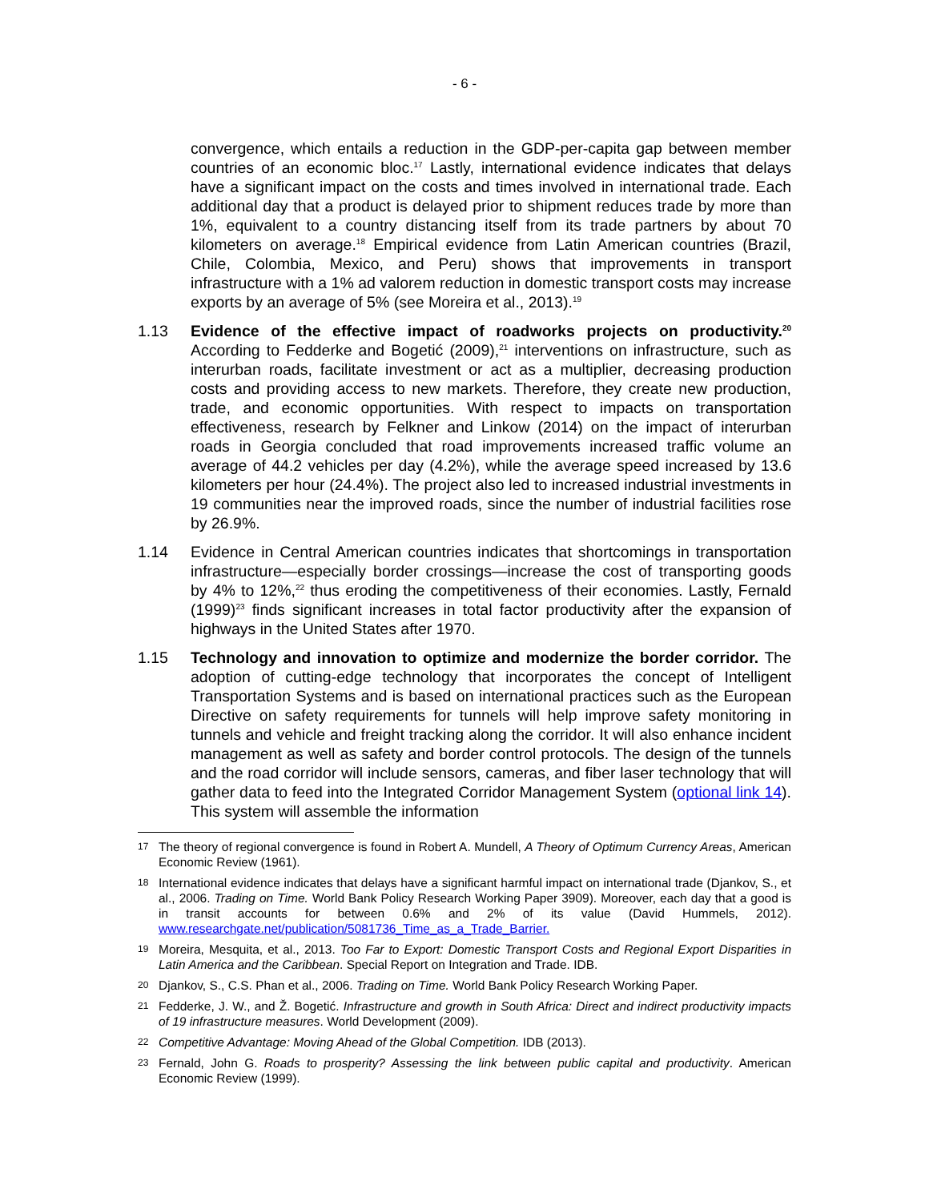- 6 -
convergence, which entails a reduction in the GDP-per-capita gap between member countries of an economic bloc.<sup>17</sup> Lastly, international evidence indicates that delays have a significant impact on the costs and times involved in international trade. Each additional day that a product is delayed prior to shipment reduces trade by more than 1%, equivalent to a country distancing itself from its trade partners by about 70 kilometers on average.<sup>18</sup> Empirical evidence from Latin American countries (Brazil, Chile, Colombia, Mexico, and Peru) shows that improvements in transport infrastructure with a 1% ad valorem reduction in domestic transport costs may increase exports by an average of 5% (see Moreira et al., 2013).<sup>19</sup>
1.13 Evidence of the effective impact of roadworks projects on productivity.<sup>20</sup> According to Fedderke and Bogetić (2009),<sup>21</sup> interventions on infrastructure, such as interurban roads, facilitate investment or act as a multiplier, decreasing production costs and providing access to new markets. Therefore, they create new production, trade, and economic opportunities. With respect to impacts on transportation effectiveness, research by Felkner and Linkow (2014) on the impact of interurban roads in Georgia concluded that road improvements increased traffic volume an average of 44.2 vehicles per day (4.2%), while the average speed increased by 13.6 kilometers per hour (24.4%). The project also led to increased industrial investments in 19 communities near the improved roads, since the number of industrial facilities rose by 26.9%.
1.14 Evidence in Central American countries indicates that shortcomings in transportation infrastructure—especially border crossings—increase the cost of transporting goods by 4% to 12%,<sup>22</sup> thus eroding the competitiveness of their economies. Lastly, Fernald (1999)<sup>23</sup> finds significant increases in total factor productivity after the expansion of highways in the United States after 1970.
1.15 Technology and innovation to optimize and modernize the border corridor. The adoption of cutting-edge technology that incorporates the concept of Intelligent Transportation Systems and is based on international practices such as the European Directive on safety requirements for tunnels will help improve safety monitoring in tunnels and vehicle and freight tracking along the corridor. It will also enhance incident management as well as safety and border control protocols. The design of the tunnels and the road corridor will include sensors, cameras, and fiber laser technology that will gather data to feed into the Integrated Corridor Management System (optional link 14). This system will assemble the information
17 The theory of regional convergence is found in Robert A. Mundell, A Theory of Optimum Currency Areas, American Economic Review (1961).
18 International evidence indicates that delays have a significant harmful impact on international trade (Djankov, S., et al., 2006. Trading on Time. World Bank Policy Research Working Paper 3909). Moreover, each day that a good is in transit accounts for between 0.6% and 2% of its value (David Hummels, 2012). www.researchgate.net/publication/5081736_Time_as_a_Trade_Barrier.
19 Moreira, Mesquita, et al., 2013. Too Far to Export: Domestic Transport Costs and Regional Export Disparities in Latin America and the Caribbean. Special Report on Integration and Trade. IDB.
20 Djankov, S., C.S. Phan et al., 2006. Trading on Time. World Bank Policy Research Working Paper.
21 Fedderke, J. W., and Ž. Bogetić. Infrastructure and growth in South Africa: Direct and indirect productivity impacts of 19 infrastructure measures. World Development (2009).
22 Competitive Advantage: Moving Ahead of the Global Competition. IDB (2013).
23 Fernald, John G. Roads to prosperity? Assessing the link between public capital and productivity. American Economic Review (1999).